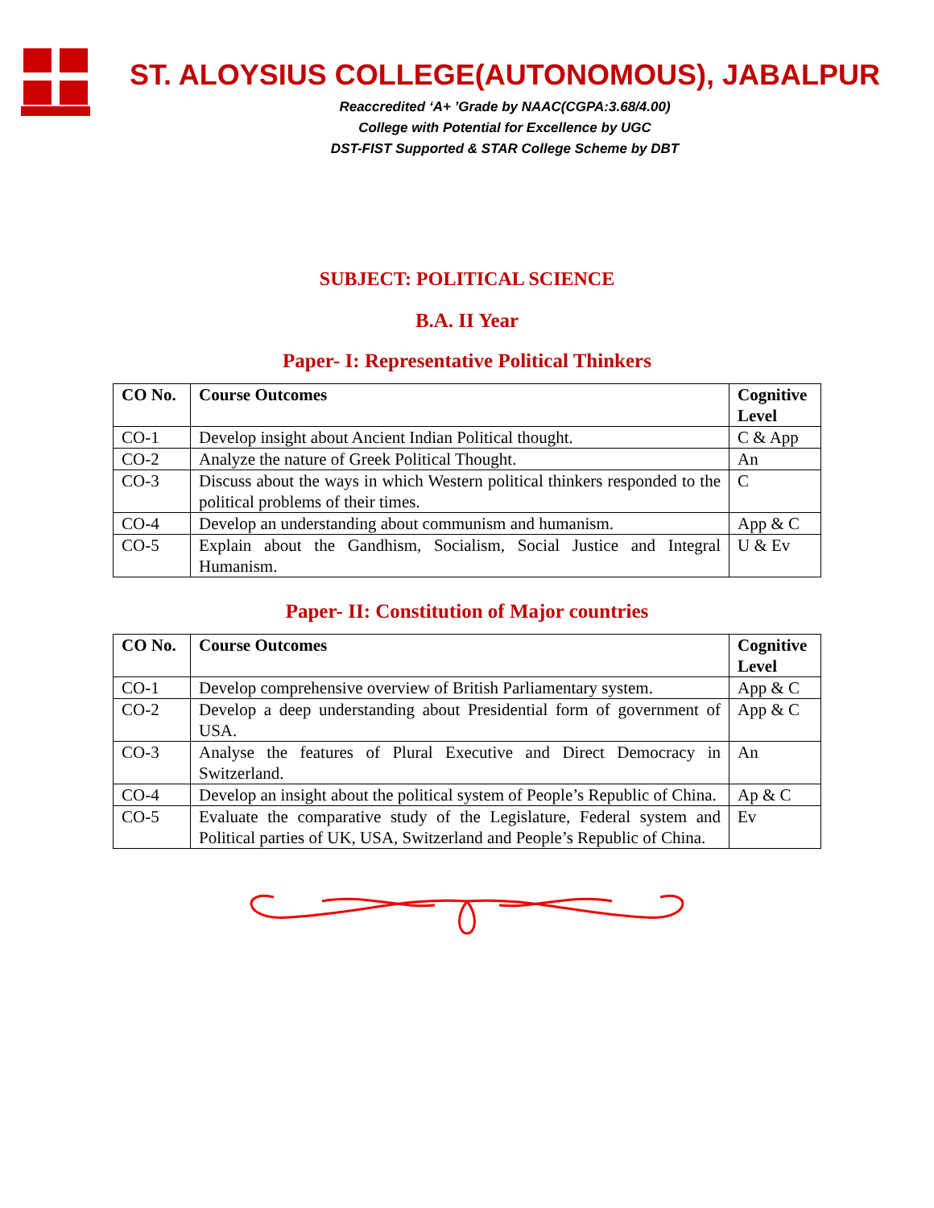ST. ALOYSIUS COLLEGE(AUTONOMOUS), JABALPUR
Reaccredited ‘A+ ’Grade by NAAC(CGPA:3.68/4.00)
College with Potential for Excellence by UGC
DST-FIST Supported & STAR College Scheme by DBT
SUBJECT: POLITICAL SCIENCE
B.A. II Year
Paper- I: Representative Political Thinkers
| CO No. | Course Outcomes | Cognitive Level |
| --- | --- | --- |
| CO-1 | Develop insight about Ancient Indian Political thought. | C & App |
| CO-2 | Analyze the nature of Greek Political Thought. | An |
| CO-3 | Discuss about the ways in which Western political thinkers responded to the political problems of their times. | C |
| CO-4 | Develop an understanding about communism and humanism. | App & C |
| CO-5 | Explain about the Gandhism, Socialism, Social Justice and Integral Humanism. | U & Ev |
Paper- II: Constitution of Major countries
| CO No. | Course Outcomes | Cognitive Level |
| --- | --- | --- |
| CO-1 | Develop comprehensive overview of British Parliamentary system. | App & C |
| CO-2 | Develop a deep understanding about Presidential form of government of USA. | App & C |
| CO-3 | Analyse the features of Plural Executive and Direct Democracy in Switzerland. | An |
| CO-4 | Develop an insight about the political system of People’s Republic of China. | Ap & C |
| CO-5 | Evaluate the comparative study of the Legislature, Federal system and Political parties of UK, USA, Switzerland and People’s Republic of China. | Ev |